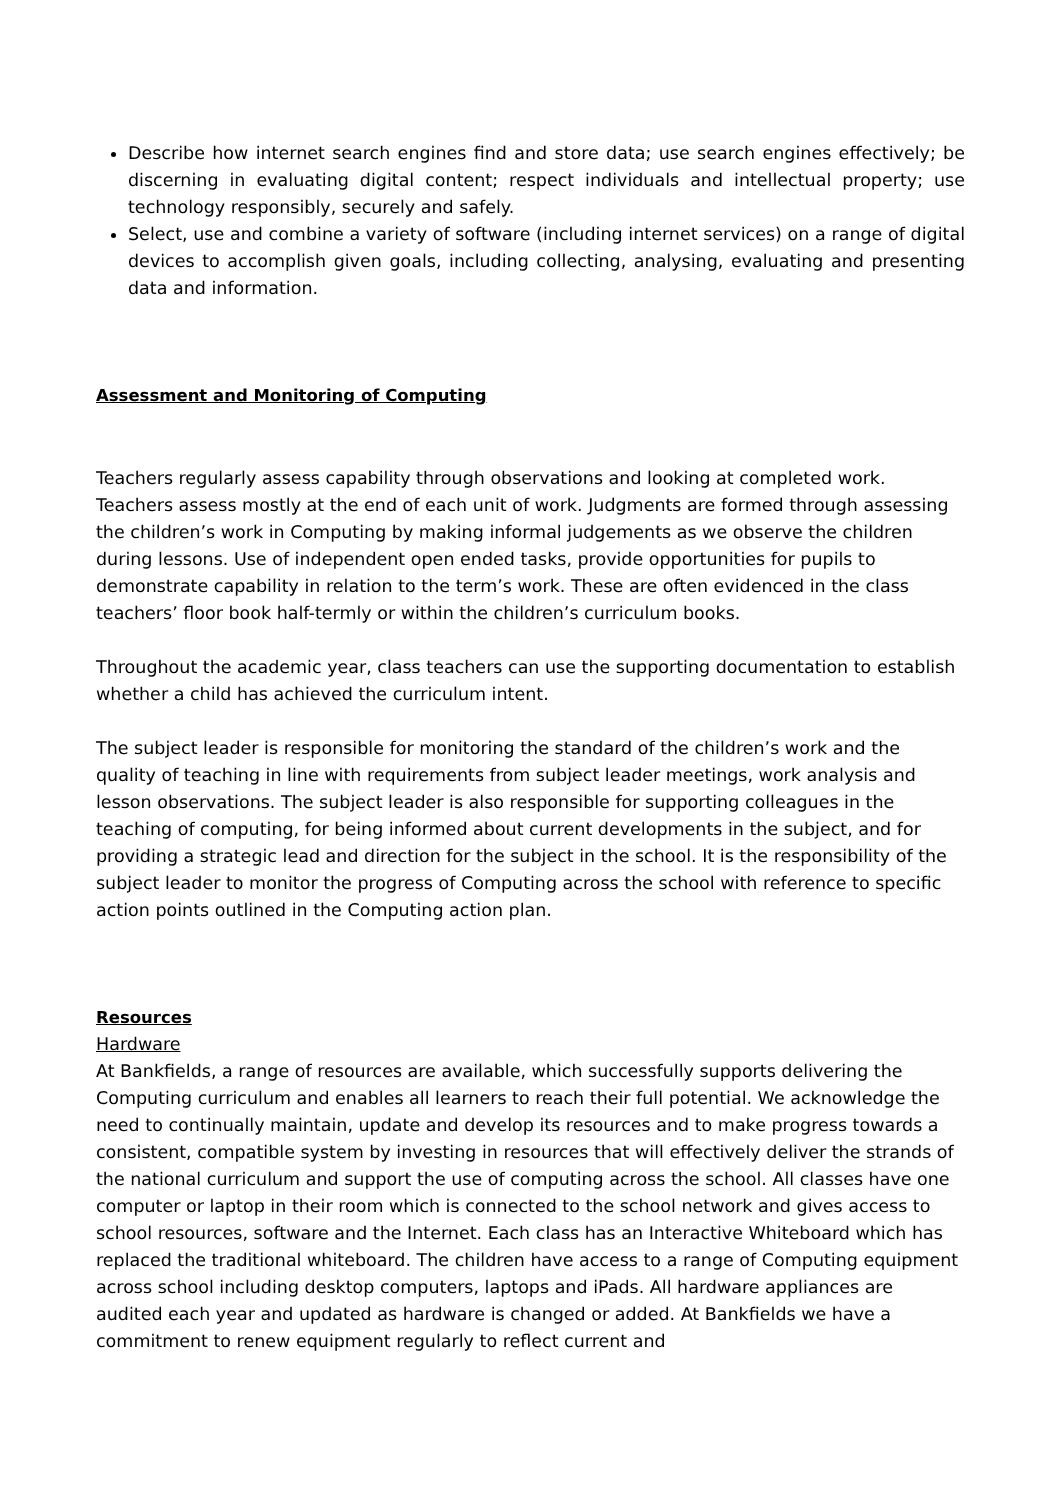Describe how internet search engines find and store data; use search engines effectively; be discerning in evaluating digital content; respect individuals and intellectual property; use technology responsibly, securely and safely.
Select, use and combine a variety of software (including internet services) on a range of digital devices to accomplish given goals, including collecting, analysing, evaluating and presenting data and information.
Assessment and Monitoring of Computing
Teachers regularly assess capability through observations and looking at completed work. Teachers assess mostly at the end of each unit of work. Judgments are formed through assessing the children’s work in Computing by making informal judgements as we observe the children during lessons. Use of independent open ended tasks, provide opportunities for pupils to demonstrate capability in relation to the term’s work. These are often evidenced in the class teachers’ floor book half-termly or within the children’s curriculum books.
Throughout the academic year, class teachers can use the supporting documentation to establish whether a child has achieved the curriculum intent.
The subject leader is responsible for monitoring the standard of the children’s work and the quality of teaching in line with requirements from subject leader meetings, work analysis and lesson observations. The subject leader is also responsible for supporting colleagues in the teaching of computing, for being informed about current developments in the subject, and for providing a strategic lead and direction for the subject in the school. It is the responsibility of the subject leader to monitor the progress of Computing across the school with reference to specific action points outlined in the Computing action plan.
Resources
Hardware
At Bankfields, a range of resources are available, which successfully supports delivering the Computing curriculum and enables all learners to reach their full potential. We acknowledge the need to continually maintain, update and develop its resources and to make progress towards a consistent, compatible system by investing in resources that will effectively deliver the strands of the national curriculum and support the use of computing across the school. All classes have one computer or laptop in their room which is connected to the school network and gives access to school resources, software and the Internet. Each class has an Interactive Whiteboard which has replaced the traditional whiteboard. The children have access to a range of Computing equipment across school including desktop computers, laptops and iPads. All hardware appliances are audited each year and updated as hardware is changed or added. At Bankfields we have a commitment to renew equipment regularly to reflect current and